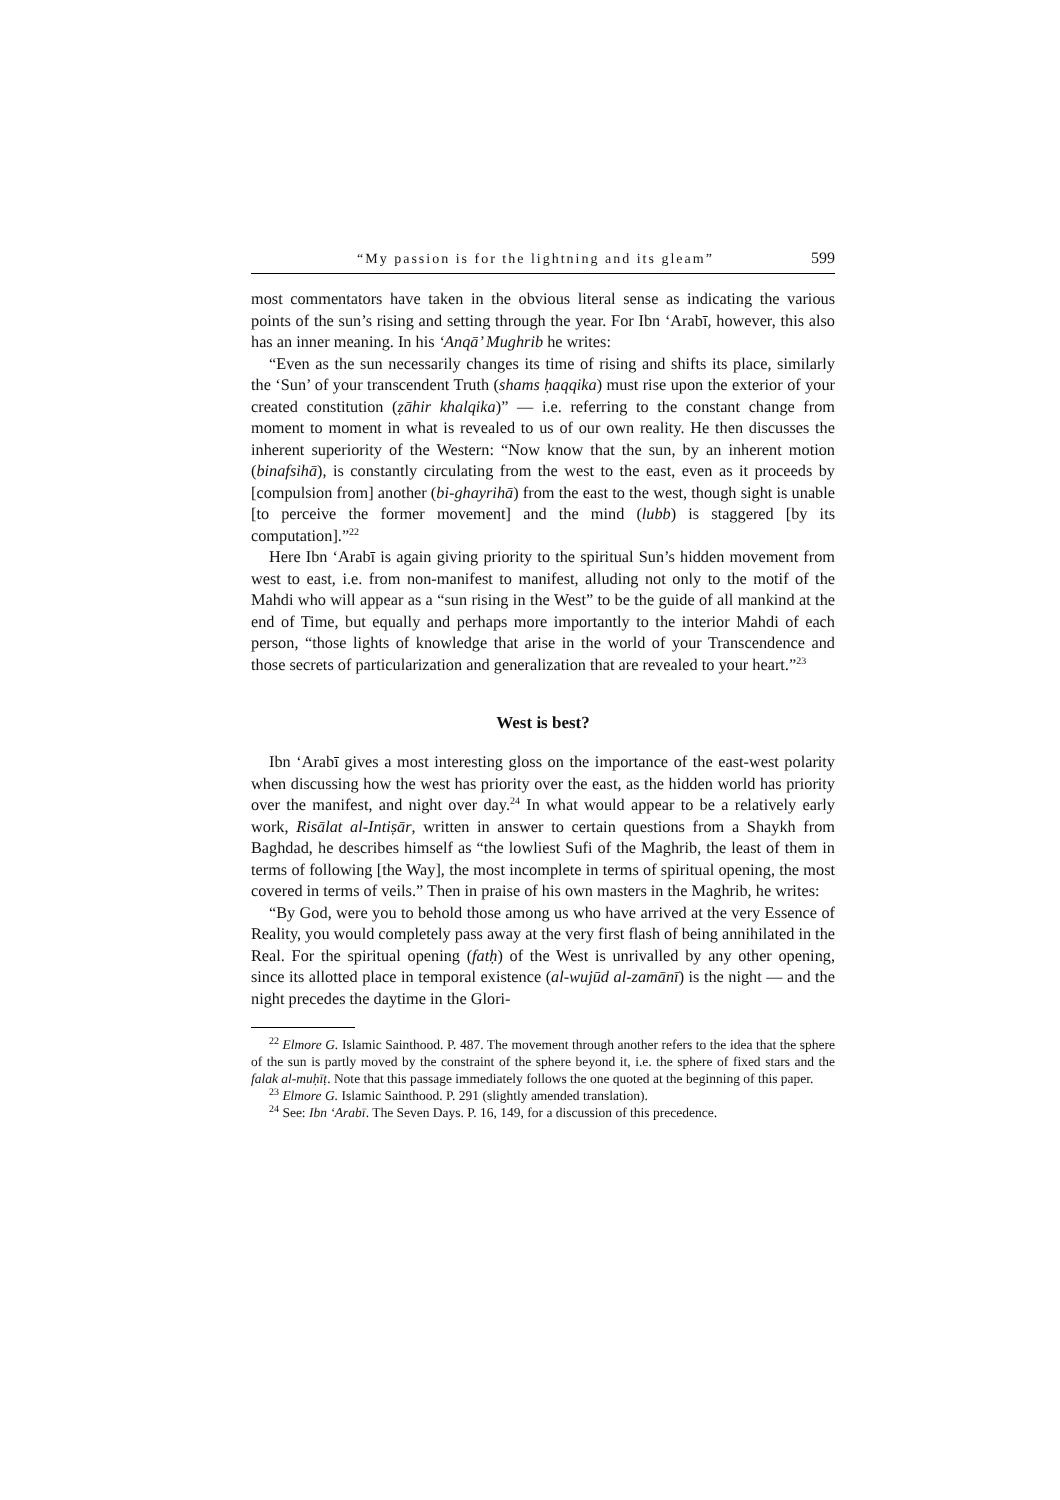“My passion is for the lightning and its gleam” 599
most commentators have taken in the obvious literal sense as indicating the various points of the sun’s rising and setting through the year. For Ibn ‘Arabī, however, this also has an inner meaning. In his ‘Anqā’ Mughrib he writes:
“Even as the sun necessarily changes its time of rising and shifts its place, similarly the ‘Sun’ of your transcendent Truth (shams ḥaqqika) must rise upon the exterior of your created constitution (ẓāhir khalqika)” — i.e. referring to the constant change from moment to moment in what is revealed to us of our own reality. He then discusses the inherent superiority of the Western: “Now know that the sun, by an inherent motion (binafsihā), is constantly circulating from the west to the east, even as it proceeds by [compulsion from] another (bi-ghayrihā) from the east to the west, though sight is unable [to perceive the former movement] and the mind (lubb) is staggered [by its computation].”<sup>22</sup>
Here Ibn ‘Arabī is again giving priority to the spiritual Sun’s hidden movement from west to east, i.e. from non-manifest to manifest, alluding not only to the motif of the Mahdi who will appear as a “sun rising in the West” to be the guide of all mankind at the end of Time, but equally and perhaps more importantly to the interior Mahdi of each person, “those lights of knowledge that arise in the world of your Transcendence and those secrets of particularization and generalization that are revealed to your heart.”<sup>23</sup>
West is best?
Ibn ‘Arabī gives a most interesting gloss on the importance of the east-west polarity when discussing how the west has priority over the east, as the hidden world has priority over the manifest, and night over day.<sup>24</sup> In what would appear to be a relatively early work, Risālat al-Intiṣār, written in answer to certain questions from a Shaykh from Baghdad, he describes himself as “the lowliest Sufi of the Maghrib, the least of them in terms of following [the Way], the most incomplete in terms of spiritual opening, the most covered in terms of veils.” Then in praise of his own masters in the Maghrib, he writes:
“By God, were you to behold those among us who have arrived at the very Essence of Reality, you would completely pass away at the very first flash of being annihilated in the Real. For the spiritual opening (fatḥ) of the West is unrivalled by any other opening, since its allotted place in temporal existence (al-wujūd al-zamānī) is the night — and the night precedes the daytime in the Glori-
<sup>22</sup> Elmore G. Islamic Sainthood. P. 487. The movement through another refers to the idea that the sphere of the sun is partly moved by the constraint of the sphere beyond it, i.e. the sphere of fixed stars and the falak al-muḥīṭ. Note that this passage immediately follows the one quoted at the beginning of this paper.
<sup>23</sup> Elmore G. Islamic Sainthood. P. 291 (slightly amended translation).
<sup>24</sup> See: Ibn ‘Arabī. The Seven Days. P. 16, 149, for a discussion of this precedence.